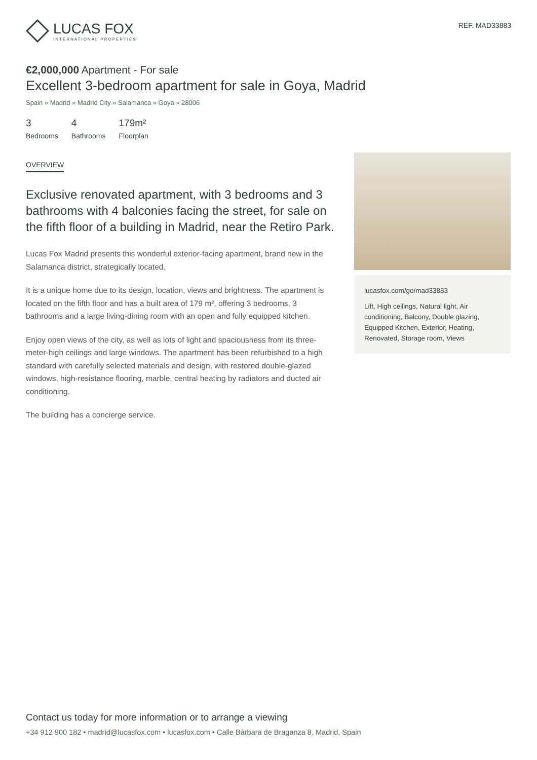LUCAS FOX
INTERNATIONAL PROPERTIES
REF. MAD33883
€2,000,000 Apartment - For sale
Excellent 3-bedroom apartment for sale in Goya, Madrid
Spain » Madrid » Madrid City » Salamanca » Goya » 28006
3
Bedrooms
4
Bathrooms
179m²
Floorplan
OVERVIEW
Exclusive renovated apartment, with 3 bedrooms and 3 bathrooms with 4 balconies facing the street, for sale on the fifth floor of a building in Madrid, near the Retiro Park.
Lucas Fox Madrid presents this wonderful exterior-facing apartment, brand new in the Salamanca district, strategically located.
It is a unique home due to its design, location, views and brightness. The apartment is located on the fifth floor and has a built area of 179 m², offering 3 bedrooms, 3 bathrooms and a large living-dining room with an open and fully equipped kitchen.
Enjoy open views of the city, as well as lots of light and spaciousness from its three-meter-high ceilings and large windows. The apartment has been refurbished to a high standard with carefully selected materials and design, with restored double-glazed windows, high-resistance flooring, marble, central heating by radiators and ducted air conditioning.
The building has a concierge service.
lucasfox.com/go/mad33883
Lift, High ceilings, Natural light, Air conditioning, Balcony, Double glazing, Equipped Kitchen, Exterior, Heating, Renovated, Storage room, Views
Contact us today for more information or to arrange a viewing
+34 912 900 182 • madrid@lucasfox.com • lucasfox.com • Calle Bárbara de Braganza 8, Madrid, Spain